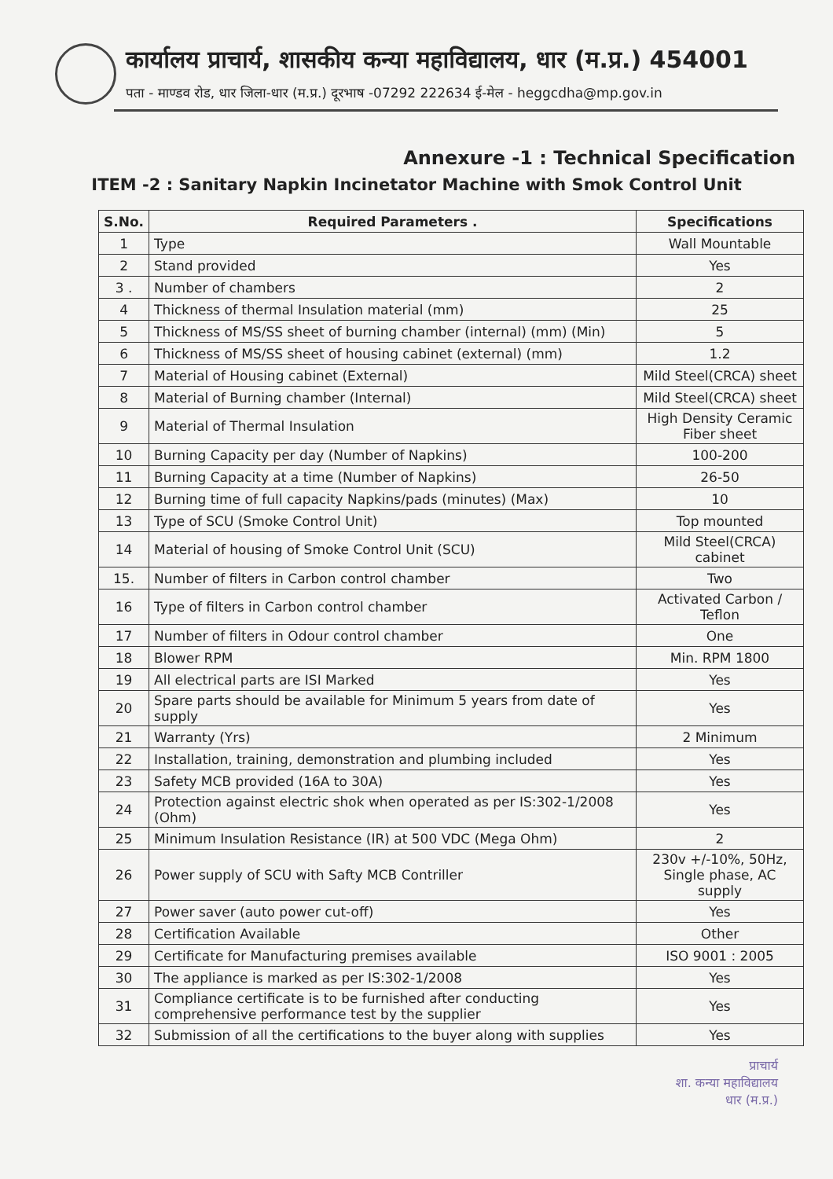कार्यालय प्राचार्य, शासकीय कन्या महाविद्यालय, धार (म.प्र.) 454001
पता - माण्डव रोड, धार जिला-धार (म.प्र.) दूरभाष -07292 222634 ई-मेल - heggcdha@mp.gov.in
Annexure -1 : Technical Specification
ITEM -2 : Sanitary Napkin Incinetator Machine with Smok Control Unit
| S.No. | Required Parameters . | Specifications |
| --- | --- | --- |
| 1 | Type | Wall Mountable |
| 2 | Stand provided | Yes |
| 3 . | Number of chambers | 2 |
| 4 | Thickness of thermal Insulation material (mm) | 25 |
| 5 | Thickness of MS/SS sheet of burning chamber (internal) (mm) (Min) | 5 |
| 6 | Thickness of MS/SS sheet of housing cabinet (external) (mm) | 1.2 |
| 7 | Material of Housing cabinet (External) | Mild Steel(CRCA) sheet |
| 8 | Material of Burning chamber (Internal) | Mild Steel(CRCA) sheet |
| 9 | Material of Thermal Insulation | High Density Ceramic Fiber sheet |
| 10 | Burning Capacity per day (Number of Napkins) | 100-200 |
| 11 | Burning Capacity at a time (Number of Napkins) | 26-50 |
| 12 | Burning time of full capacity Napkins/pads (minutes) (Max) | 10 |
| 13 | Type of SCU (Smoke Control Unit) | Top mounted |
| 14 | Material of housing of Smoke Control Unit (SCU) | Mild Steel(CRCA) cabinet |
| 15. | Number of filters in Carbon control chamber | Two |
| 16 | Type of filters in Carbon control chamber | Activated Carbon / Teflon |
| 17 | Number of filters in Odour control chamber | One |
| 18 | Blower RPM | Min. RPM 1800 |
| 19 | All electrical parts are ISI Marked | Yes |
| 20 | Spare parts should be available for Minimum 5 years from date of supply | Yes |
| 21 | Warranty (Yrs) | 2 Minimum |
| 22 | Installation, training, demonstration and plumbing included | Yes |
| 23 | Safety MCB provided (16A to 30A) | Yes |
| 24 | Protection against electric shok when operated as per IS:302-1/2008 (Ohm) | Yes |
| 25 | Minimum Insulation Resistance (IR) at 500 VDC (Mega Ohm) | 2 |
| 26 | Power supply of SCU with Safty MCB Contriller | 230v +/-10%, 50Hz, Single phase, AC supply |
| 27 | Power saver (auto power cut-off) | Yes |
| 28 | Certification Available | Other |
| 29 | Certificate for Manufacturing premises available | ISO 9001 : 2005 |
| 30 | The appliance is marked as per IS:302-1/2008 | Yes |
| 31 | Compliance certificate is to be furnished after conducting comprehensive performance test by the supplier | Yes |
| 32 | Submission of all the certifications to the buyer along with supplies | Yes |
प्राचार्य
शा. कन्या महाविद्यालय
धार (म.प्र.)